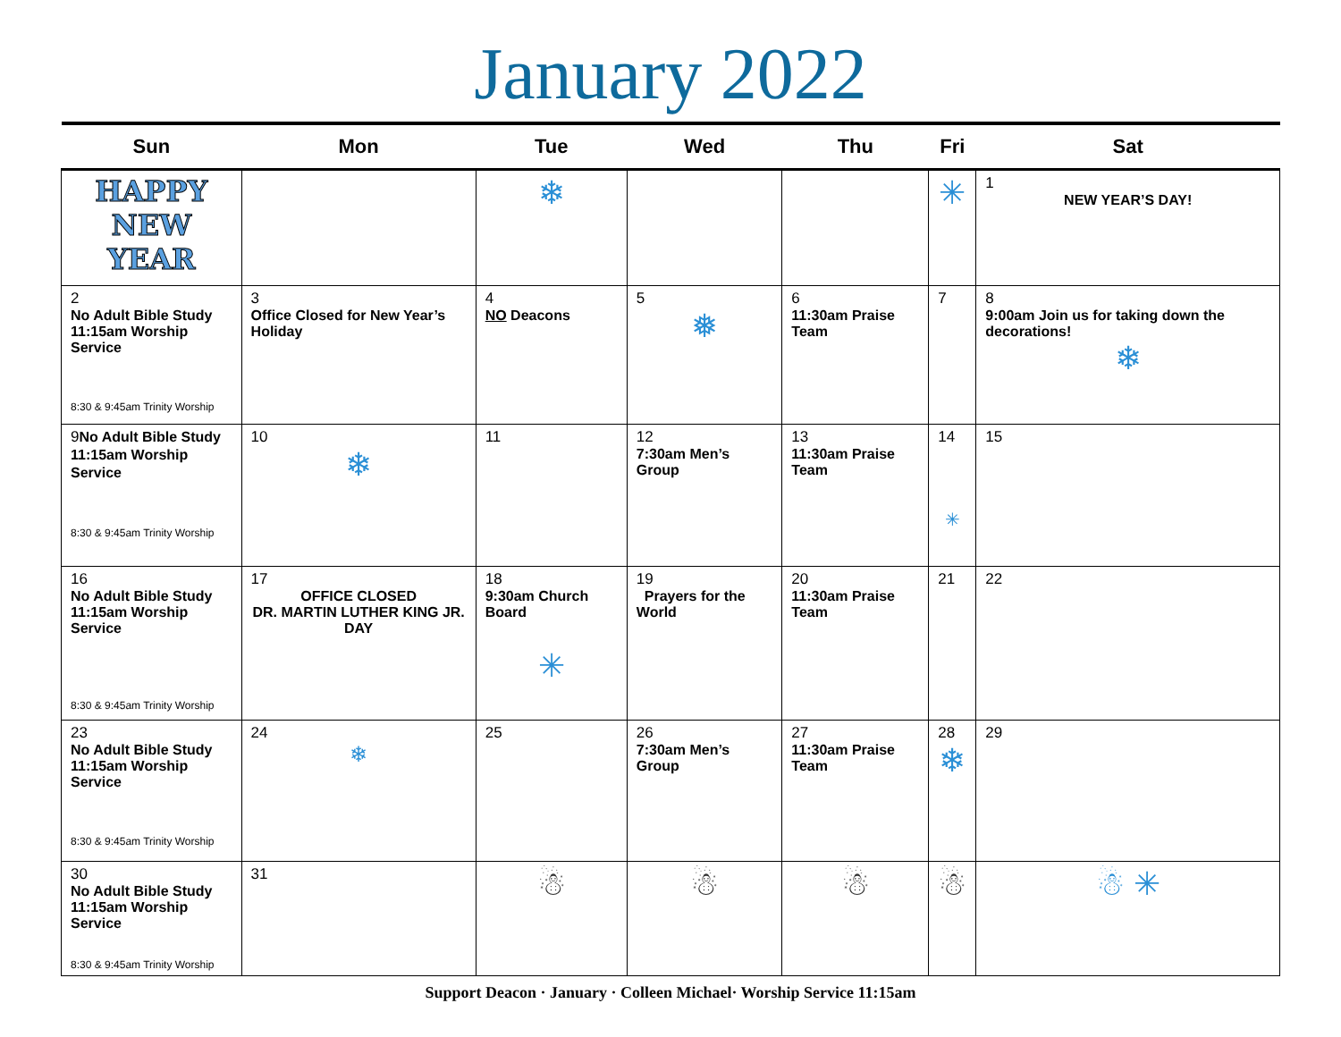January 2022
| Sun | Mon | Tue | Wed | Thu | Fri | Sat |
| --- | --- | --- | --- | --- | --- | --- |
| HAPPY NEW YEAR | | ❄ | | | ✳ | 1 NEW YEAR’S DAY! |
| 2 No Adult Bible Study 11:15am Worship Service 8:30 & 9:45am Trinity Worship | 3 Office Closed for New Year’s Holiday | 4 NO Deacons | 5 ❅ | 6 11:30am Praise Team | 7 | 8 9:00am Join us for taking down the decorations! ❄ |
| 9 No Adult Bible Study 11:15am Worship Service 8:30 & 9:45am Trinity Worship | 10 ❄ | 11 | 12 7:30am Men’s Group | 13 11:30am Praise Team | 14 ✳ | 15 |
| 16 No Adult Bible Study 11:15am Worship Service 8:30 & 9:45am Trinity Worship | 17 OFFICE CLOSED DR. MARTIN LUTHER KING JR. DAY | 18 9:30am Church Board ✳ | 19 Prayers for the World | 20 11:30am Praise Team | 21 | 22 |
| 23 No Adult Bible Study 11:15am Worship Service 8:30 & 9:45am Trinity Worship | 24 ❄ | 25 | 26 7:30am Men’s Group | 27 11:30am Praise Team | 28 ❄ | 29 |
| 30 No Adult Bible Study 11:15am Worship Service 8:30 & 9:45am Trinity Worship | 31 | ☃ | ☃ | ☃ | ☃ | ☃ ✳ |
Support Deacon · January · Colleen Michael· Worship Service 11:15am